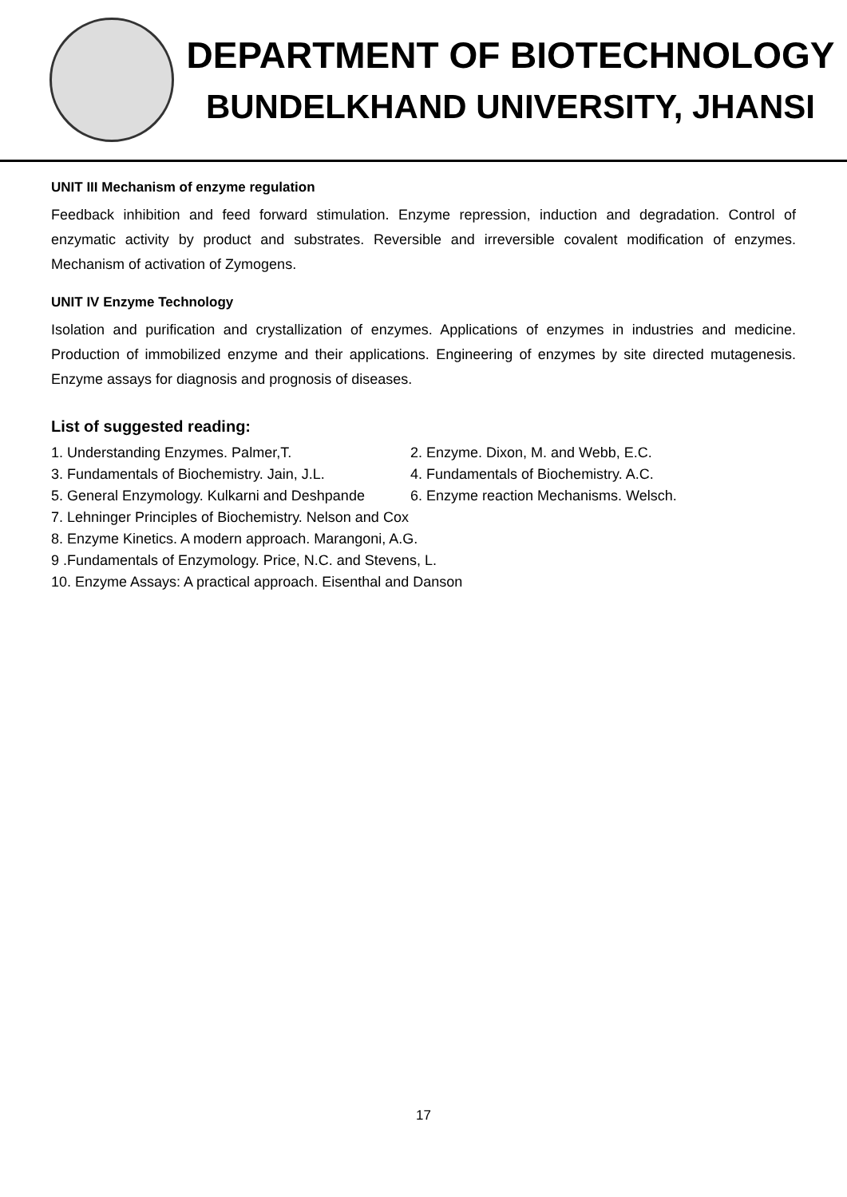DEPARTMENT OF BIOTECHNOLOGY
BUNDELKHAND UNIVERSITY, JHANSI
UNIT III Mechanism of enzyme regulation
Feedback inhibition and feed forward stimulation. Enzyme repression, induction and degradation. Control of enzymatic activity by product and substrates. Reversible and irreversible covalent modification of enzymes. Mechanism of activation of Zymogens.
UNIT IV Enzyme Technology
Isolation and purification and crystallization of enzymes. Applications of enzymes in industries and medicine. Production of immobilized enzyme and their applications. Engineering of enzymes by site directed mutagenesis. Enzyme assays for diagnosis and prognosis of diseases.
List of suggested reading:
1. Understanding Enzymes. Palmer,T.
2. Enzyme. Dixon, M. and Webb, E.C.
3. Fundamentals of Biochemistry. Jain, J.L.
4. Fundamentals of Biochemistry. A.C.
5. General Enzymology. Kulkarni and Deshpande
6. Enzyme reaction Mechanisms. Welsch.
7. Lehninger Principles of Biochemistry. Nelson and Cox
8. Enzyme Kinetics. A modern approach. Marangoni, A.G.
9 .Fundamentals of Enzymology. Price, N.C. and Stevens, L.
10. Enzyme Assays: A practical approach. Eisenthal and Danson
17